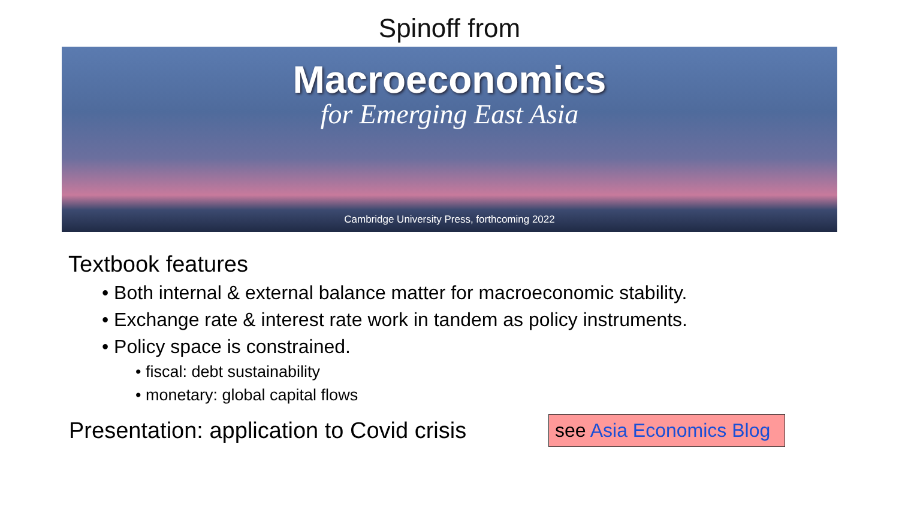Spinoff from
Macroeconomics
for Emerging East Asia
Cambridge University Press, forthcoming 2022
Textbook features
• Both internal & external balance matter for macroeconomic stability.
• Exchange rate & interest rate work in tandem as policy instruments.
• Policy space is constrained.
• fiscal: debt sustainability
• monetary: global capital flows
Presentation: application to Covid crisis
see Asia Economics Blog